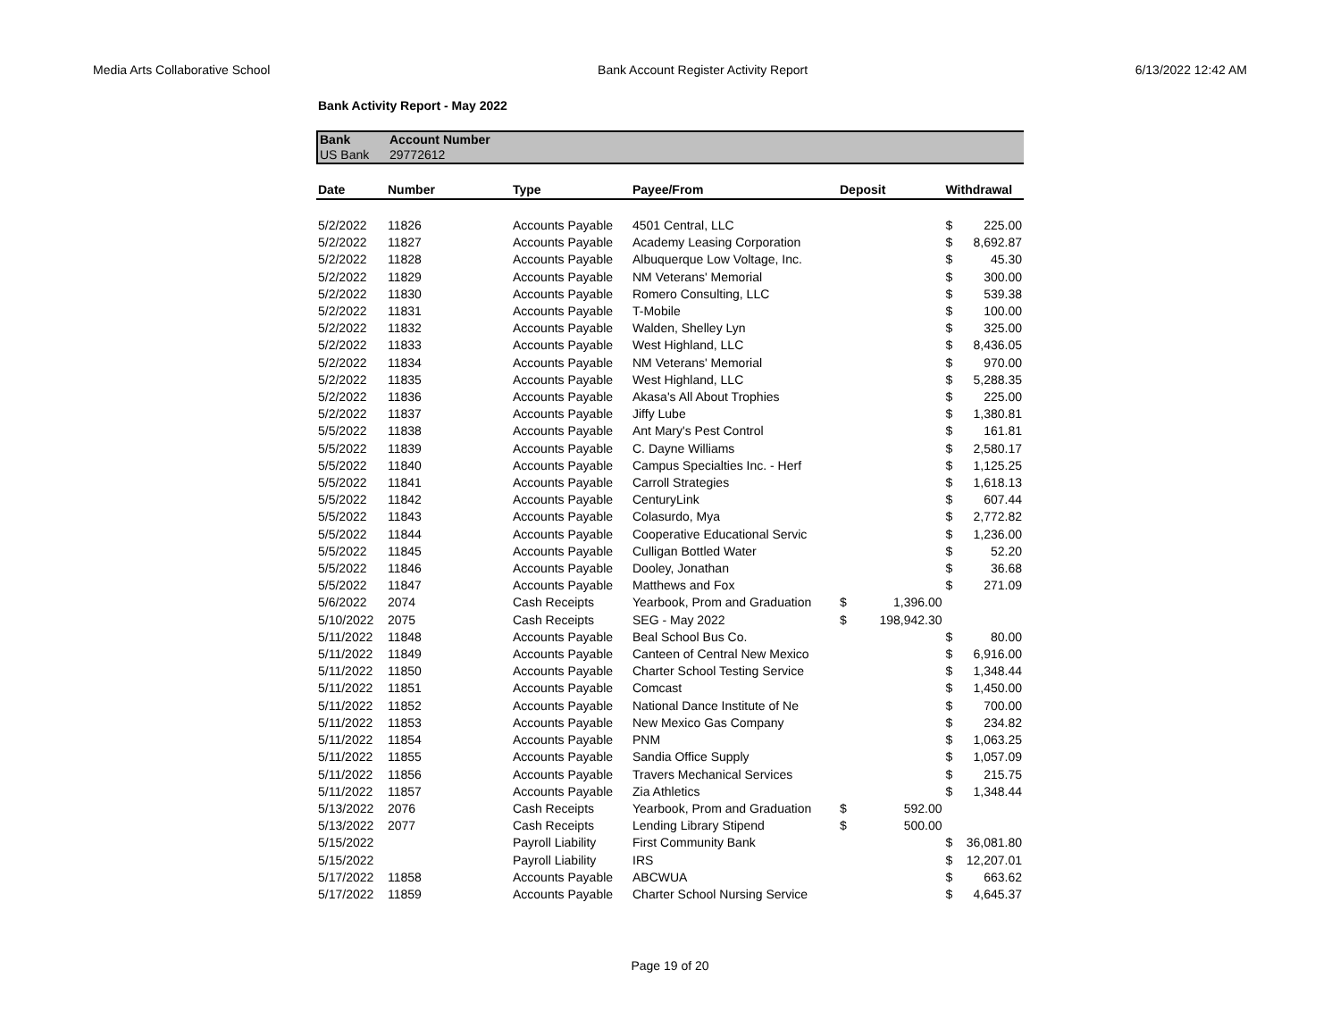Media Arts Collaborative School Bank Account Register Activity Report 6/13/2022 12:42 AM
Bank Activity Report - May 2022
| Bank | Account Number |
| --- | --- |
| US Bank | 29772612 |
| Date | Number | Type | Payee/From | Deposit | | Withdrawal | |
| --- | --- | --- | --- | --- | --- | --- | --- |
| 5/2/2022 | 11826 | Accounts Payable | 4501 Central, LLC | | | $ | 225.00 |
| 5/2/2022 | 11827 | Accounts Payable | Academy Leasing Corporation | | | $ | 8,692.87 |
| 5/2/2022 | 11828 | Accounts Payable | Albuquerque Low Voltage, Inc. | | | $ | 45.30 |
| 5/2/2022 | 11829 | Accounts Payable | NM Veterans' Memorial | | | $ | 300.00 |
| 5/2/2022 | 11830 | Accounts Payable | Romero Consulting, LLC | | | $ | 539.38 |
| 5/2/2022 | 11831 | Accounts Payable | T-Mobile | | | $ | 100.00 |
| 5/2/2022 | 11832 | Accounts Payable | Walden, Shelley Lyn | | | $ | 325.00 |
| 5/2/2022 | 11833 | Accounts Payable | West Highland, LLC | | | $ | 8,436.05 |
| 5/2/2022 | 11834 | Accounts Payable | NM Veterans' Memorial | | | $ | 970.00 |
| 5/2/2022 | 11835 | Accounts Payable | West Highland, LLC | | | $ | 5,288.35 |
| 5/2/2022 | 11836 | Accounts Payable | Akasa's All About Trophies | | | $ | 225.00 |
| 5/2/2022 | 11837 | Accounts Payable | Jiffy Lube | | | $ | 1,380.81 |
| 5/5/2022 | 11838 | Accounts Payable | Ant Mary's Pest Control | | | $ | 161.81 |
| 5/5/2022 | 11839 | Accounts Payable | C. Dayne Williams | | | $ | 2,580.17 |
| 5/5/2022 | 11840 | Accounts Payable | Campus Specialties Inc. - Herf | | | $ | 1,125.25 |
| 5/5/2022 | 11841 | Accounts Payable | Carroll Strategies | | | $ | 1,618.13 |
| 5/5/2022 | 11842 | Accounts Payable | CenturyLink | | | $ | 607.44 |
| 5/5/2022 | 11843 | Accounts Payable | Colasurdo, Mya | | | $ | 2,772.82 |
| 5/5/2022 | 11844 | Accounts Payable | Cooperative Educational Servic | | | $ | 1,236.00 |
| 5/5/2022 | 11845 | Accounts Payable | Culligan Bottled Water | | | $ | 52.20 |
| 5/5/2022 | 11846 | Accounts Payable | Dooley, Jonathan | | | $ | 36.68 |
| 5/5/2022 | 11847 | Accounts Payable | Matthews and Fox | | | $ | 271.09 |
| 5/6/2022 | 2074 | Cash Receipts | Yearbook, Prom and Graduation | $ | 1,396.00 | | |
| 5/10/2022 | 2075 | Cash Receipts | SEG - May 2022 | $ | 198,942.30 | | |
| 5/11/2022 | 11848 | Accounts Payable | Beal School Bus Co. | | | $ | 80.00 |
| 5/11/2022 | 11849 | Accounts Payable | Canteen of Central New Mexico | | | $ | 6,916.00 |
| 5/11/2022 | 11850 | Accounts Payable | Charter School Testing Service | | | $ | 1,348.44 |
| 5/11/2022 | 11851 | Accounts Payable | Comcast | | | $ | 1,450.00 |
| 5/11/2022 | 11852 | Accounts Payable | National Dance Institute of Ne | | | $ | 700.00 |
| 5/11/2022 | 11853 | Accounts Payable | New Mexico Gas Company | | | $ | 234.82 |
| 5/11/2022 | 11854 | Accounts Payable | PNM | | | $ | 1,063.25 |
| 5/11/2022 | 11855 | Accounts Payable | Sandia Office Supply | | | $ | 1,057.09 |
| 5/11/2022 | 11856 | Accounts Payable | Travers Mechanical Services | | | $ | 215.75 |
| 5/11/2022 | 11857 | Accounts Payable | Zia Athletics | | | $ | 1,348.44 |
| 5/13/2022 | 2076 | Cash Receipts | Yearbook, Prom and Graduation | $ | 592.00 | | |
| 5/13/2022 | 2077 | Cash Receipts | Lending Library Stipend | $ | 500.00 | | |
| 5/15/2022 | | Payroll Liability | First Community Bank | | | $ | 36,081.80 |
| 5/15/2022 | | Payroll Liability | IRS | | | $ | 12,207.01 |
| 5/17/2022 | 11858 | Accounts Payable | ABCWUA | | | $ | 663.62 |
| 5/17/2022 | 11859 | Accounts Payable | Charter School Nursing Service | | | $ | 4,645.37 |
Page 19 of 20